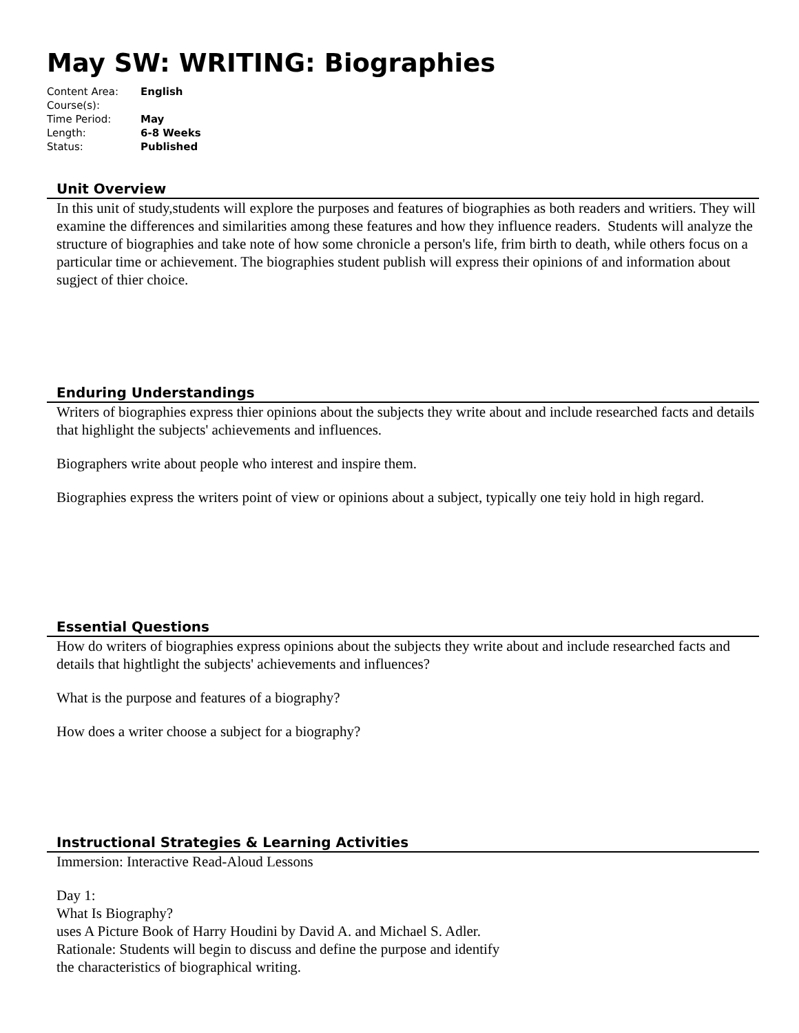May SW: WRITING: Biographies
| Content Area: | English |
| Course(s): | |
| Time Period: | May |
| Length: | 6-8 Weeks |
| Status: | Published |
Unit Overview
In this unit of study,students will explore the purposes and features of biographies as both readers and writiers. They will examine the differences and similarities among these features and how they influence readers. Students will analyze the structure of biographies and take note of how some chronicle a person's life, frim birth to death, while others focus on a particular time or achievement. The biographies student publish will express their opinions of and information about sugject of thier choice.
Enduring Understandings
Writers of biographies express thier opinions about the subjects they write about and include researched facts and details that highlight the subjects' achievements and influences.
Biographers write about people who interest and inspire them.
Biographies express the writers point of view or opinions about a subject, typically one teiy hold in high regard.
Essential Questions
How do writers of biographies express opinions about the subjects they write about and include researched facts and details that hightlight the subjects' achievements and influences?
What is the purpose and features of a biography?
How does a writer choose a subject for a biography?
Instructional Strategies & Learning Activities
Immersion: Interactive Read-Aloud Lessons
Day 1:
What Is Biography?
uses A Picture Book of Harry Houdini by David A. and Michael S. Adler.
Rationale: Students will begin to discuss and define the purpose and identify
the characteristics of biographical writing.